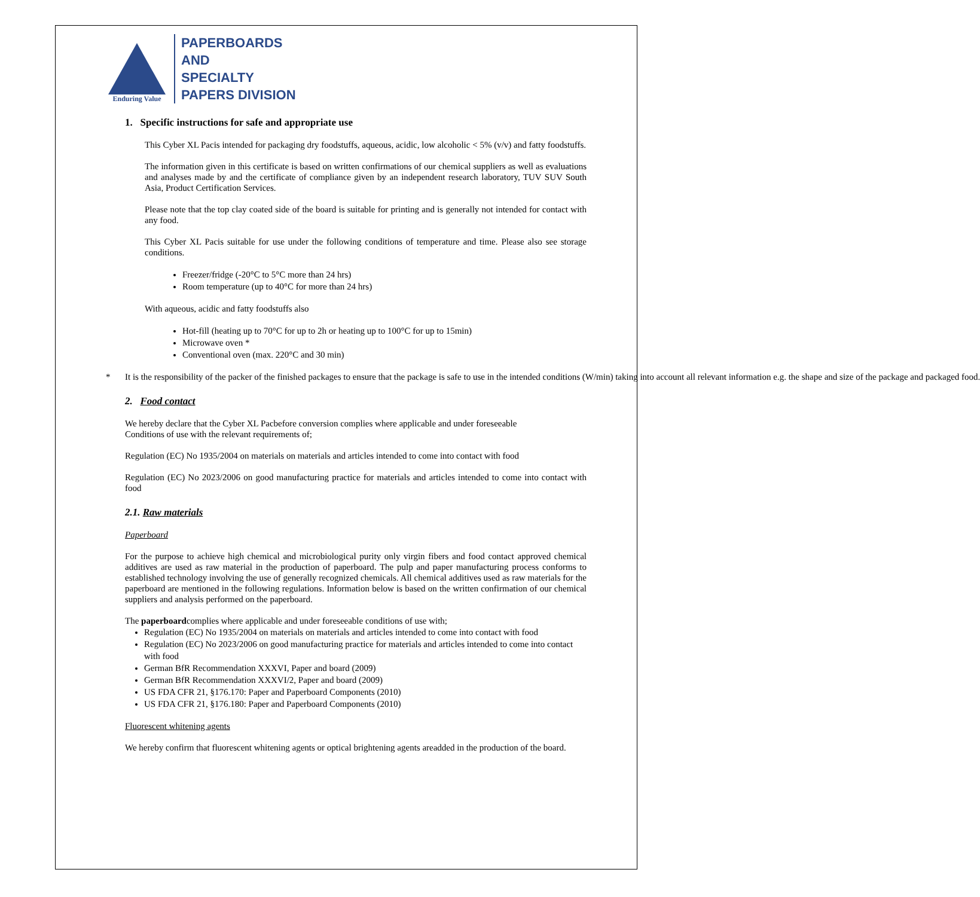Enduring Value
PAPERBOARDS
AND
SPECIALTY
PAPERS DIVISION
1. Specific instructions for safe and appropriate use
This Cyber XL Pacis intended for packaging dry foodstuffs, aqueous, acidic, low alcoholic < 5% (v/v) and fatty foodstuffs.
The information given in this certificate is based on written confirmations of our chemical suppliers as well as evaluations and analyses made by and the certificate of compliance given by an independent research laboratory, TUV SUV South Asia, Product Certification Services.
Please note that the top clay coated side of the board is suitable for printing and is generally not intended for contact with any food.
This Cyber XL Pacis suitable for use under the following conditions of temperature and time. Please also see storage conditions.
Freezer/fridge (-20°C to 5°C more than 24 hrs)
Room temperature (up to 40°C for more than 24 hrs)
With aqueous, acidic and fatty foodstuffs also
Hot-fill (heating up to 70°C for up to 2h or heating up to 100°C for up to 15min)
Microwave oven *
Conventional oven (max. 220°C and 30 min)
* It is the responsibility of the packer of the finished packages to ensure that the package is safe to use in the intended conditions (W/min) taking into account all relevant information e.g. the shape and size of the package and packaged food.
2. Food contact
We hereby declare that the Cyber XL Pacbefore conversion complies where applicable and under foreseeable
Conditions of use with the relevant requirements of;
Regulation (EC) No 1935/2004 on materials on materials and articles intended to come into contact with food
Regulation (EC) No 2023/2006 on good manufacturing practice for materials and articles intended to come into contact with food
2.1. Raw materials
Paperboard
For the purpose to achieve high chemical and microbiological purity only virgin fibers and food contact approved chemical additives are used as raw material in the production of paperboard. The pulp and paper manufacturing process conforms to established technology involving the use of generally recognized chemicals. All chemical additives used as raw materials for the paperboard are mentioned in the following regulations. Information below is based on the written confirmation of our chemical suppliers and analysis performed on the paperboard.
The paperboardcomplies where applicable and under foreseeable conditions of use with;
Regulation (EC) No 1935/2004 on materials on materials and articles intended to come into contact with food
Regulation (EC) No 2023/2006 on good manufacturing practice for materials and articles intended to come into contact with food
German BfR Recommendation XXXVI, Paper and board (2009)
German BfR Recommendation XXXVI/2, Paper and board (2009)
US FDA CFR 21, §176.170: Paper and Paperboard Components (2010)
US FDA CFR 21, §176.180: Paper and Paperboard Components (2010)
Fluorescent whitening agents
We hereby confirm that fluorescent whitening agents or optical brightening agents areadded in the production of the board.